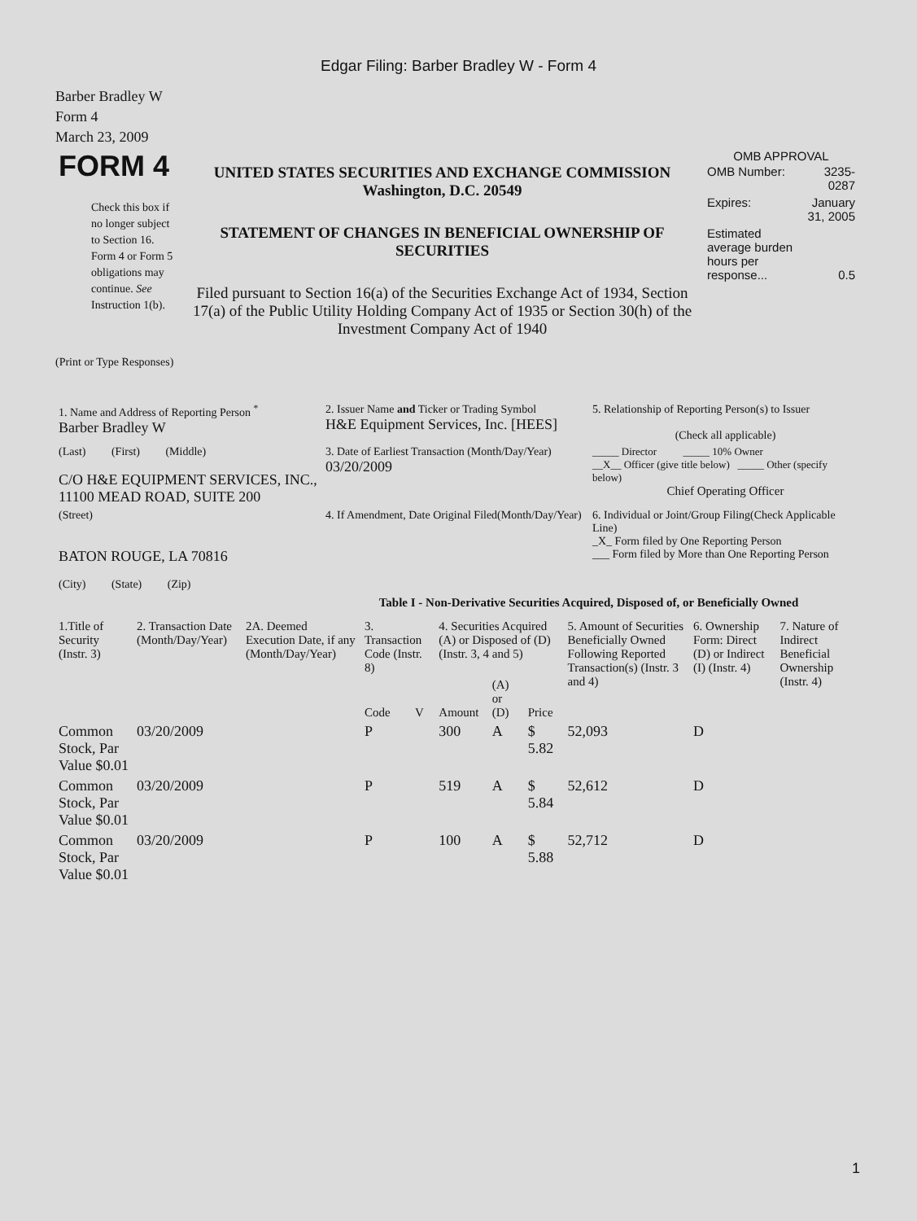Edgar Filing: Barber Bradley W - Form 4
Barber Bradley W
Form 4
March 23, 2009
| FORM 4 Check this box if no longer subject to Section 16. Form 4 or Form 5 obligations may continue. See Instruction 1(b). | UNITED STATES SECURITIES AND EXCHANGE COMMISSION Washington, D.C. 20549 STATEMENT OF CHANGES IN BENEFICIAL OWNERSHIP OF SECURITIES Filed pursuant to Section 16(a) of the Securities Exchange Act of 1934, Section 17(a) of the Public Utility Holding Company Act of 1935 or Section 30(h) of the Investment Company Act of 1940 | OMB APPROVAL / OMB Number: / 3235-0287 / / Expires: / January 31, 2005 / / Estimated average burden hours per response... / 0.5 / |
(Print or Type Responses)
| 1. Name and Address of Reporting Person <sup>*</sup> Barber Bradley W | 2. Issuer Name and Ticker or Trading Symbol H&E Equipment Services, Inc. [HEES] | 5. Relationship of Reporting Person(s) to Issuer (Check all applicable) |
| (Last) (First) (Middle) C/O H&E EQUIPMENT SERVICES, INC., 11100 MEAD ROAD, SUITE 200 | 3. Date of Earliest Transaction (Month/Day/Year) 03/20/2009 | _____ Director _____ 10% Owner __X__ Officer (give title below) _____ Other (specify below) Chief Operating Officer |
| (Street) BATON ROUGE, LA 70816 (City) (State) (Zip) | 4. If Amendment, Date Original Filed(Month/Day/Year) | 6. Individual or Joint/Group Filing(Check Applicable Line) _X_ Form filed by One Reporting Person ___ Form filed by More than One Reporting Person |
Table I - Non-Derivative Securities Acquired, Disposed of, or Beneficially Owned
| 1.Title of Security (Instr. 3) | 2. Transaction Date (Month/Day/Year) | 2A. Deemed Execution Date, if any (Month/Day/Year) | 3. Transaction Code (Instr. 8) | | 4. Securities Acquired (A) or Disposed of (D) (Instr. 3, 4 and 5) | | | 5. Amount of Securities Beneficially Owned Following Reported Transaction(s) (Instr. 3 and 4) | 6. Ownership Form: Direct (D) or Indirect (I) (Instr. 4) | 7. Nature of Indirect Beneficial Ownership (Instr. 4) |
| --- | --- | --- | --- | --- | --- | --- | --- | --- | --- | --- |
| | | | Code | V | Amount | (A) or (D) | Price | | | |
| Common Stock, Par Value $0.01 | 03/20/2009 | | P | | 300 | A | $ 5.82 | 52,093 | D | |
| Common Stock, Par Value $0.01 | 03/20/2009 | | P | | 519 | A | $ 5.84 | 52,612 | D | |
| Common Stock, Par Value $0.01 | 03/20/2009 | | P | | 100 | A | $ 5.88 | 52,712 | D | |
1